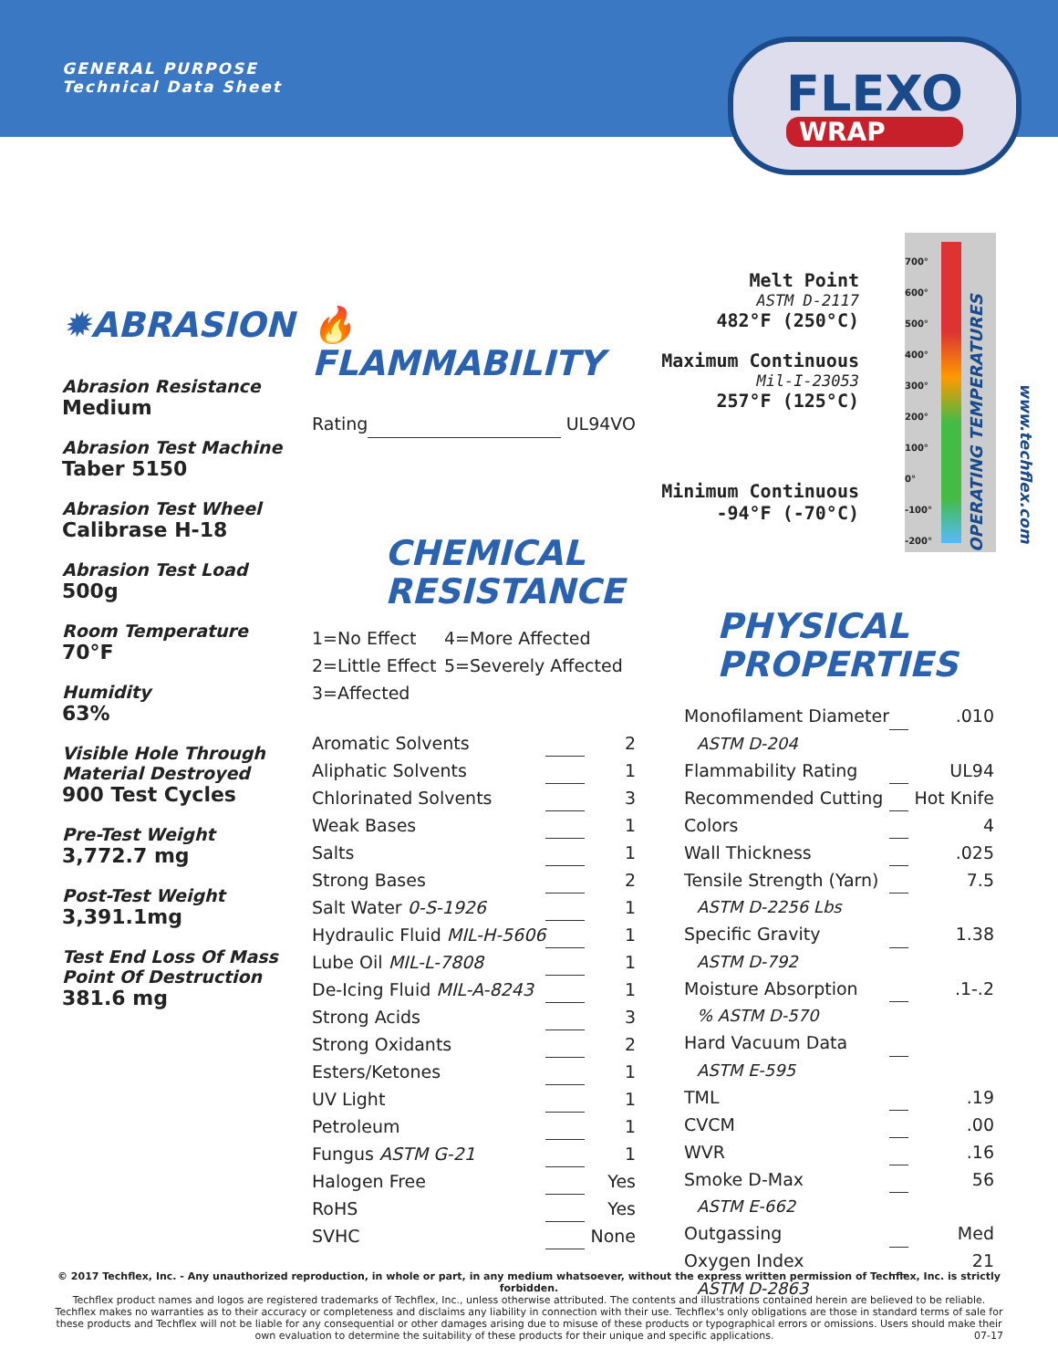GENERAL PURPOSE
Technical Data Sheet
FLEXO
WRAP
✹ABRASION
Abrasion Resistance
Medium
Abrasion Test Machine
Taber 5150
Abrasion Test Wheel
Calibrase H-18
Abrasion Test Load
500g
Room Temperature
70°F
Humidity
63%
Visible Hole Through Material Destroyed
900 Test Cycles
Pre-Test Weight
3,772.7 mg
Post-Test Weight
3,391.1mg
Test End Loss Of Mass Point Of Destruction
381.6 mg
🔥FLAMMABILITY
| Rating | | UL94VO |
CHEMICAL
RESISTANCE
1=No Effect 4=More Affected 2=Little Effect 5=Severely Affected 3=Affected
| Aromatic Solvents | | 2 |
| Aliphatic Solvents | | 1 |
| Chlorinated Solvents | | 3 |
| Weak Bases | | 1 |
| Salts | | 1 |
| Strong Bases | | 2 |
| Salt Water 0-S-1926 | | 1 |
| Hydraulic Fluid MIL-H-5606 | | 1 |
| Lube Oil MIL-L-7808 | | 1 |
| De-Icing Fluid MIL-A-8243 | | 1 |
| Strong Acids | | 3 |
| Strong Oxidants | | 2 |
| Esters/Ketones | | 1 |
| UV Light | | 1 |
| Petroleum | | 1 |
| Fungus ASTM G-21 | | 1 |
| Halogen Free | | Yes |
| RoHS | | Yes |
| SVHC | | None |
Melt Point
ASTM D-2117
482°F (250°C)
Maximum Continuous
Mil-I-23053
257°F (125°C)
Minimum Continuous
-94°F (-70°C)
700°
600°
500°
400°
300°
200°
100°
0°
-100°
-200°
OPERATING TEMPERATURES
www.techflex.com
PHYSICAL
PROPERTIES
| Monofilament Diameter | | .010 |
| ASTM D-204 | | |
| Flammability Rating | | UL94 |
| Recommended Cutting | | Hot Knife |
| Colors | | 4 |
| Wall Thickness | | .025 |
| Tensile Strength (Yarn) | | 7.5 |
| ASTM D-2256 Lbs | | |
| Specific Gravity | | 1.38 |
| ASTM D-792 | | |
| Moisture Absorption | | .1-.2 |
| % ASTM D-570 | | |
| Hard Vacuum Data | | |
| ASTM E-595 | | |
| TML | | .19 |
| CVCM | | .00 |
| WVR | | .16 |
| Smoke D-Max | | 56 |
| ASTM E-662 | | |
| Outgassing | | Med |
| Oxygen Index | | 21 |
| ASTM D-2863 | | |
© 2017 Techflex, Inc. - Any unauthorized reproduction, in whole or part, in any medium whatsoever, without the express written permission of Techflex, Inc. is strictly forbidden.
Techflex product names and logos are registered trademarks of Techflex, Inc., unless otherwise attributed. The contents and illustrations contained herein are believed to be reliable. Techflex makes no warranties as to their accuracy or completeness and disclaims any liability in connection with their use. Techflex's only obligations are those in standard terms of sale for these products and Techflex will not be liable for any consequential or other damages arising due to misuse of these products or typographical errors or omissions. Users should make their own evaluation to determine the suitability of these products for their unique and specific applications. 07-17